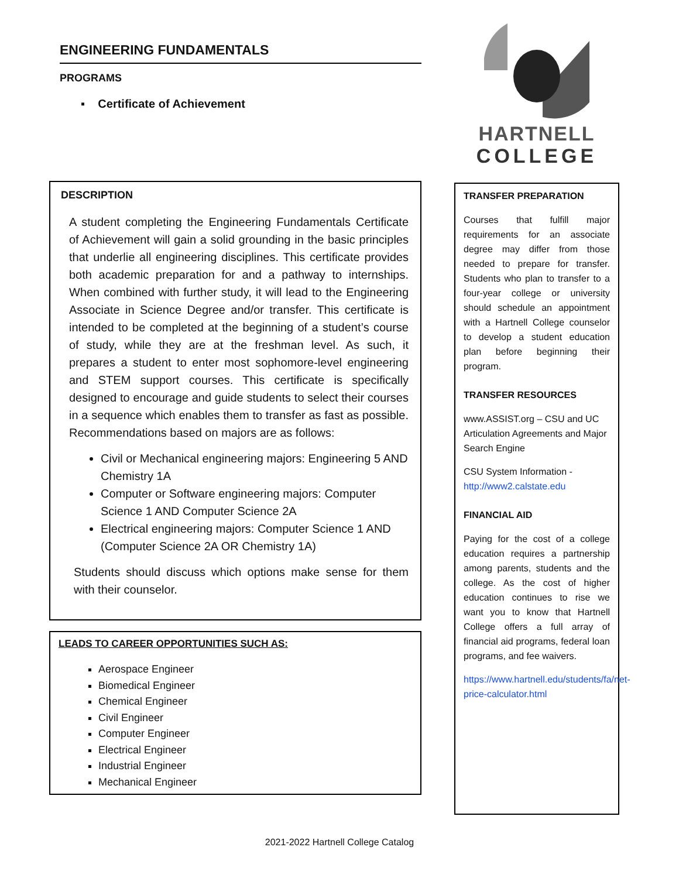ENGINEERING FUNDAMENTALS
PROGRAMS
▪ Certificate of Achievement
DESCRIPTION
A student completing the Engineering Fundamentals Certificate of Achievement will gain a solid grounding in the basic principles that underlie all engineering disciplines. This certificate provides both academic preparation for and a pathway to internships. When combined with further study, it will lead to the Engineering Associate in Science Degree and/or transfer. This certificate is intended to be completed at the beginning of a student’s course of study, while they are at the freshman level. As such, it prepares a student to enter most sophomore-level engineering and STEM support courses. This certificate is specifically designed to encourage and guide students to select their courses in a sequence which enables them to transfer as fast as possible. Recommendations based on majors are as follows:
Civil or Mechanical engineering majors: Engineering 5 AND Chemistry 1A
Computer or Software engineering majors: Computer Science 1 AND Computer Science 2A
Electrical engineering majors: Computer Science 1 AND (Computer Science 2A OR Chemistry 1A)
Students should discuss which options make sense for them with their counselor.
LEADS TO CAREER OPPORTUNITIES SUCH AS:
Aerospace Engineer
Biomedical Engineer
Chemical Engineer
Civil Engineer
Computer Engineer
Electrical Engineer
Industrial Engineer
Mechanical Engineer
HARTNELL
COLLEGE
TRANSFER PREPARATION
Courses that fulfill major requirements for an associate degree may differ from those needed to prepare for transfer. Students who plan to transfer to a four-year college or university should schedule an appointment with a Hartnell College counselor to develop a student education plan before beginning their program.
TRANSFER RESOURCES
www.ASSIST.org – CSU and UC Articulation Agreements and Major Search Engine
CSU System Information - http://www2.calstate.edu
FINANCIAL AID
Paying for the cost of a college education requires a partnership among parents, students and the college. As the cost of higher education continues to rise we want you to know that Hartnell College offers a full array of financial aid programs, federal loan programs, and fee waivers.
https://www.hartnell.edu/students/fa/net-price-calculator.html
2021-2022 Hartnell College Catalog